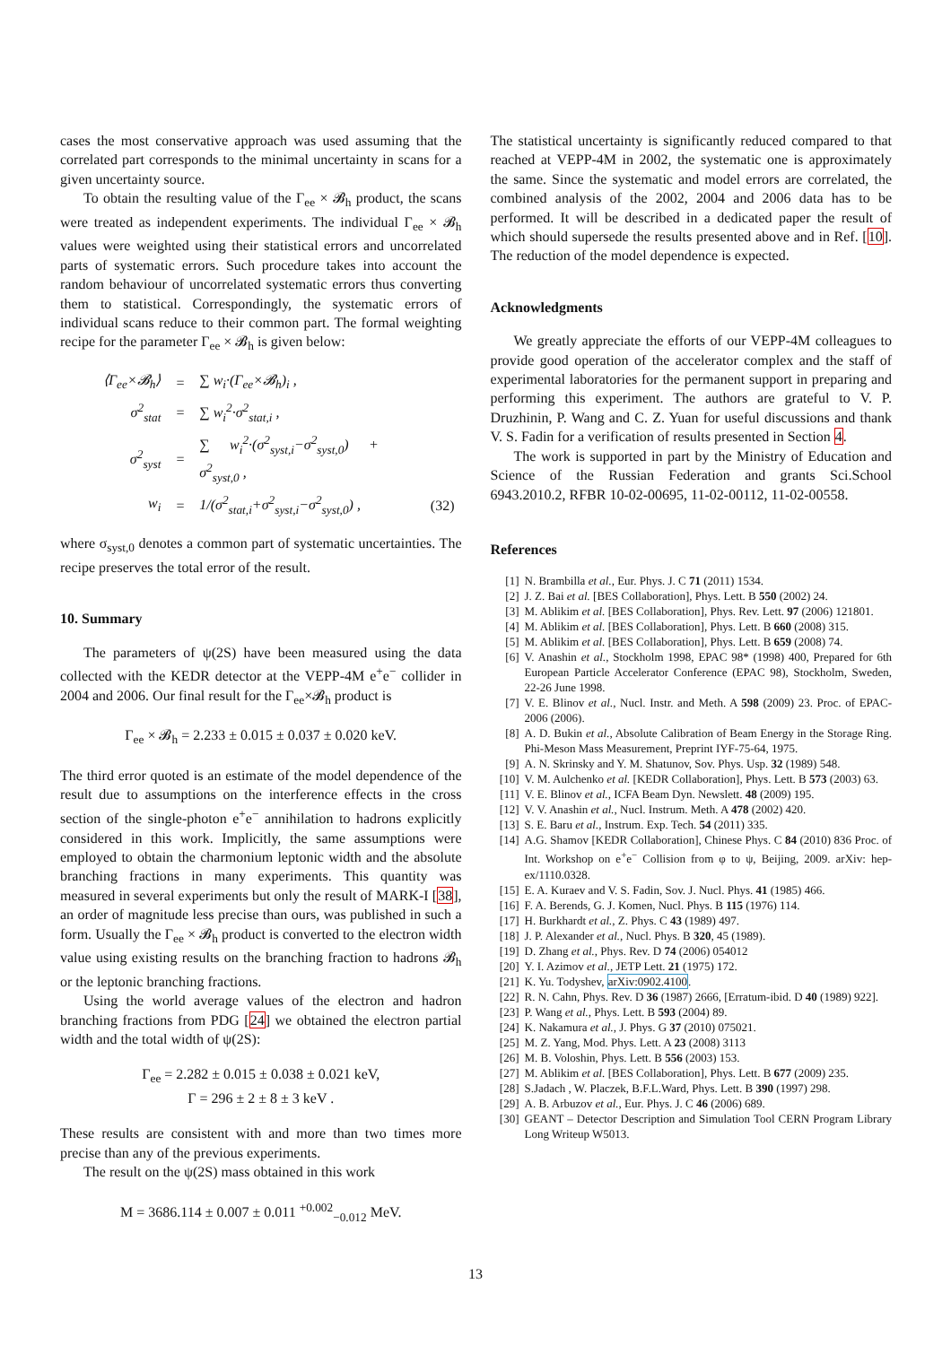cases the most conservative approach was used assuming that the correlated part corresponds to the minimal uncertainty in scans for a given uncertainty source.
To obtain the resulting value of the Γ<sub>ee</sub> × 𝓑<sub>h</sub> product, the scans were treated as independent experiments. The individual Γ<sub>ee</sub> × 𝓑<sub>h</sub> values were weighted using their statistical errors and uncorrelated parts of systematic errors. Such procedure takes into account the random behaviour of uncorrelated systematic errors thus converting them to statistical. Correspondingly, the systematic errors of individual scans reduce to their common part. The formal weighting recipe for the parameter Γ<sub>ee</sub> × 𝓑<sub>h</sub> is given below:
| ⟨Γ<sub>ee</sub>×𝓑<sub>h</sub>⟩ | = | ∑ w<sub>i</sub>·(Γ<sub>ee</sub>×𝓑<sub>h</sub>)<sub>i</sub> , | |
| σ<sup>2</sup><sub>stat</sub> | = | ∑ w<sub>i</sub><sup>2</sup>·σ<sup>2</sup><sub>stat,i</sub> , | |
| σ<sup>2</sup><sub>syst</sub> | = | ∑ w<sub>i</sub><sup>2</sup>·(σ<sup>2</sup><sub>syst,i</sub>−σ<sup>2</sup><sub>syst,0</sub>) + σ<sup>2</sup><sub>syst,0</sub> , | |
| w<sub>i</sub> | = | 1/(σ<sup>2</sup><sub>stat,i</sub>+σ<sup>2</sup><sub>syst,i</sub>−σ<sup>2</sup><sub>syst,0</sub>) , | (32) |
where σ<sub>syst,0</sub> denotes a common part of systematic uncertainties. The recipe preserves the total error of the result.
10. Summary
The parameters of ψ(2S) have been measured using the data collected with the KEDR detector at the VEPP-4M e<sup>+</sup>e<sup>−</sup> collider in 2004 and 2006. Our final result for the Γ<sub>ee</sub>×𝓑<sub>h</sub> product is
Γ<sub>ee</sub> × 𝓑<sub>h</sub> = 2.233 ± 0.015 ± 0.037 ± 0.020 keV.
The third error quoted is an estimate of the model dependence of the result due to assumptions on the interference effects in the cross section of the single-photon e<sup>+</sup>e<sup>−</sup> annihilation to hadrons explicitly considered in this work. Implicitly, the same assumptions were employed to obtain the charmonium leptonic width and the absolute branching fractions in many experiments. This quantity was measured in several experiments but only the result of MARK-I [38], an order of magnitude less precise than ours, was published in such a form. Usually the Γ<sub>ee</sub> × 𝓑<sub>h</sub> product is converted to the electron width value using existing results on the branching fraction to hadrons 𝓑<sub>h</sub> or the leptonic branching fractions.
Using the world average values of the electron and hadron branching fractions from PDG [24] we obtained the electron partial width and the total width of ψ(2S):
Γ<sub>ee</sub> = 2.282 ± 0.015 ± 0.038 ± 0.021 keV,
Γ = 296 ± 2 ± 8 ± 3 keV .
These results are consistent with and more than two times more precise than any of the previous experiments.
The result on the ψ(2S) mass obtained in this work
M = 3686.114 ± 0.007 ± 0.011 <sup>+0.002</sup><sub>−0.012</sub> MeV.
The statistical uncertainty is significantly reduced compared to that reached at VEPP-4M in 2002, the systematic one is approximately the same. Since the systematic and model errors are correlated, the combined analysis of the 2002, 2004 and 2006 data has to be performed. It will be described in a dedicated paper the result of which should supersede the results presented above and in Ref. [10]. The reduction of the model dependence is expected.
Acknowledgments
We greatly appreciate the efforts of our VEPP-4M colleagues to provide good operation of the accelerator complex and the staff of experimental laboratories for the permanent support in preparing and performing this experiment. The authors are grateful to V. P. Druzhinin, P. Wang and C. Z. Yuan for useful discussions and thank V. S. Fadin for a verification of results presented in Section 4.
The work is supported in part by the Ministry of Education and Science of the Russian Federation and grants Sci.School 6943.2010.2, RFBR 10-02-00695, 11-02-00112, 11-02-00558.
References
[1] N. Brambilla et al., Eur. Phys. J. C 71 (2011) 1534.
[2] J. Z. Bai et al. [BES Collaboration], Phys. Lett. B 550 (2002) 24.
[3] M. Ablikim et al. [BES Collaboration], Phys. Rev. Lett. 97 (2006) 121801.
[4] M. Ablikim et al. [BES Collaboration], Phys. Lett. B 660 (2008) 315.
[5] M. Ablikim et al. [BES Collaboration], Phys. Lett. B 659 (2008) 74.
[6] V. Anashin et al., Stockholm 1998, EPAC 98* (1998) 400, Prepared for 6th European Particle Accelerator Conference (EPAC 98), Stockholm, Sweden, 22-26 June 1998.
[7] V. E. Blinov et al., Nucl. Instr. and Meth. A 598 (2009) 23. Proc. of EPAC-2006 (2006).
[8] A. D. Bukin et al., Absolute Calibration of Beam Energy in the Storage Ring. Phi-Meson Mass Measurement, Preprint IYF-75-64, 1975.
[9] A. N. Skrinsky and Y. M. Shatunov, Sov. Phys. Usp. 32 (1989) 548.
[10] V. M. Aulchenko et al. [KEDR Collaboration], Phys. Lett. B 573 (2003) 63.
[11] V. E. Blinov et al., ICFA Beam Dyn. Newslett. 48 (2009) 195.
[12] V. V. Anashin et al., Nucl. Instrum. Meth. A 478 (2002) 420.
[13] S. E. Baru et al., Instrum. Exp. Tech. 54 (2011) 335.
[14] A.G. Shamov [KEDR Collaboration], Chinese Phys. C 84 (2010) 836 Proc. of Int. Workshop on e<sup>+</sup>e<sup>−</sup> Collision from φ to ψ, Beijing, 2009. arXiv: hep-ex/1110.0328.
[15] E. A. Kuraev and V. S. Fadin, Sov. J. Nucl. Phys. 41 (1985) 466.
[16] F. A. Berends, G. J. Komen, Nucl. Phys. B 115 (1976) 114.
[17] H. Burkhardt et al., Z. Phys. C 43 (1989) 497.
[18] J. P. Alexander et al., Nucl. Phys. B 320, 45 (1989).
[19] D. Zhang et al., Phys. Rev. D 74 (2006) 054012
[20] Y. I. Azimov et al., JETP Lett. 21 (1975) 172.
[21] K. Yu. Todyshev, arXiv:0902.4100.
[22] R. N. Cahn, Phys. Rev. D 36 (1987) 2666, [Erratum-ibid. D 40 (1989) 922].
[23] P. Wang et al., Phys. Lett. B 593 (2004) 89.
[24] K. Nakamura et al., J. Phys. G 37 (2010) 075021.
[25] M. Z. Yang, Mod. Phys. Lett. A 23 (2008) 3113
[26] M. B. Voloshin, Phys. Lett. B 556 (2003) 153.
[27] M. Ablikim et al. [BES Collaboration], Phys. Lett. B 677 (2009) 235.
[28] S.Jadach , W. Placzek, B.F.L.Ward, Phys. Lett. B 390 (1997) 298.
[29] A. B. Arbuzov et al., Eur. Phys. J. C 46 (2006) 689.
[30] GEANT – Detector Description and Simulation Tool CERN Program Library Long Writeup W5013.
13